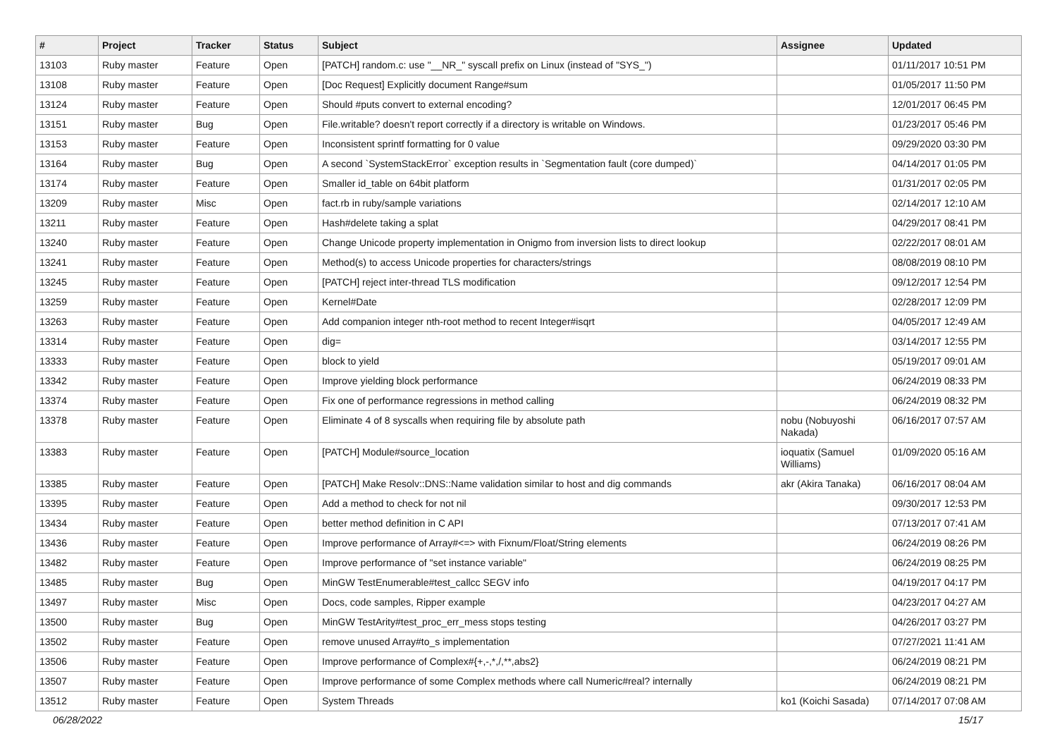| # | Project | Tracker | Status | Subject | Assignee | Updated |
| --- | --- | --- | --- | --- | --- | --- |
| 13103 | Ruby master | Feature | Open | [PATCH] random.c: use "__NR_" syscall prefix on Linux (instead of "SYS_") | | 01/11/2017 10:51 PM |
| 13108 | Ruby master | Feature | Open | [Doc Request] Explicitly document Range#sum | | 01/05/2017 11:50 PM |
| 13124 | Ruby master | Feature | Open | Should #puts convert to external encoding? | | 12/01/2017 06:45 PM |
| 13151 | Ruby master | Bug | Open | File.writable? doesn't report correctly if a directory is writable on Windows. | | 01/23/2017 05:46 PM |
| 13153 | Ruby master | Feature | Open | Inconsistent sprintf formatting for 0 value | | 09/29/2020 03:30 PM |
| 13164 | Ruby master | Bug | Open | A second `SystemStackError` exception results in `Segmentation fault (core dumped)` | | 04/14/2017 01:05 PM |
| 13174 | Ruby master | Feature | Open | Smaller id_table on 64bit platform | | 01/31/2017 02:05 PM |
| 13209 | Ruby master | Misc | Open | fact.rb in ruby/sample variations | | 02/14/2017 12:10 AM |
| 13211 | Ruby master | Feature | Open | Hash#delete taking a splat | | 04/29/2017 08:41 PM |
| 13240 | Ruby master | Feature | Open | Change Unicode property implementation in Onigmo from inversion lists to direct lookup | | 02/22/2017 08:01 AM |
| 13241 | Ruby master | Feature | Open | Method(s) to access Unicode properties for characters/strings | | 08/08/2019 08:10 PM |
| 13245 | Ruby master | Feature | Open | [PATCH] reject inter-thread TLS modification | | 09/12/2017 12:54 PM |
| 13259 | Ruby master | Feature | Open | Kernel#Date | | 02/28/2017 12:09 PM |
| 13263 | Ruby master | Feature | Open | Add companion integer nth-root method to recent Integer#isqrt | | 04/05/2017 12:49 AM |
| 13314 | Ruby master | Feature | Open | dig= | | 03/14/2017 12:55 PM |
| 13333 | Ruby master | Feature | Open | block to yield | | 05/19/2017 09:01 AM |
| 13342 | Ruby master | Feature | Open | Improve yielding block performance | | 06/24/2019 08:33 PM |
| 13374 | Ruby master | Feature | Open | Fix one of performance regressions in method calling | | 06/24/2019 08:32 PM |
| 13378 | Ruby master | Feature | Open | Eliminate 4 of 8 syscalls when requiring file by absolute path | nobu (Nobuyoshi Nakada) | 06/16/2017 07:57 AM |
| 13383 | Ruby master | Feature | Open | [PATCH] Module#source_location | ioquatix (Samuel Williams) | 01/09/2020 05:16 AM |
| 13385 | Ruby master | Feature | Open | [PATCH] Make Resolv::DNS::Name validation similar to host and dig commands | akr (Akira Tanaka) | 06/16/2017 08:04 AM |
| 13395 | Ruby master | Feature | Open | Add a method to check for not nil | | 09/30/2017 12:53 PM |
| 13434 | Ruby master | Feature | Open | better method definition in C API | | 07/13/2017 07:41 AM |
| 13436 | Ruby master | Feature | Open | Improve performance of Array#<=> with Fixnum/Float/String elements | | 06/24/2019 08:26 PM |
| 13482 | Ruby master | Feature | Open | Improve performance of "set instance variable" | | 06/24/2019 08:25 PM |
| 13485 | Ruby master | Bug | Open | MinGW TestEnumerable#test_callcc SEGV info | | 04/19/2017 04:17 PM |
| 13497 | Ruby master | Misc | Open | Docs, code samples, Ripper example | | 04/23/2017 04:27 AM |
| 13500 | Ruby master | Bug | Open | MinGW TestArity#test_proc_err_mess stops testing | | 04/26/2017 03:27 PM |
| 13502 | Ruby master | Feature | Open | remove unused Array#to_s implementation | | 07/27/2021 11:41 AM |
| 13506 | Ruby master | Feature | Open | Improve performance of Complex#{+,-,*,/,**,abs2} | | 06/24/2019 08:21 PM |
| 13507 | Ruby master | Feature | Open | Improve performance of some Complex methods where call Numeric#real? internally | | 06/24/2019 08:21 PM |
| 13512 | Ruby master | Feature | Open | System Threads | ko1 (Koichi Sasada) | 07/14/2017 07:08 AM |
06/28/2022 15/17